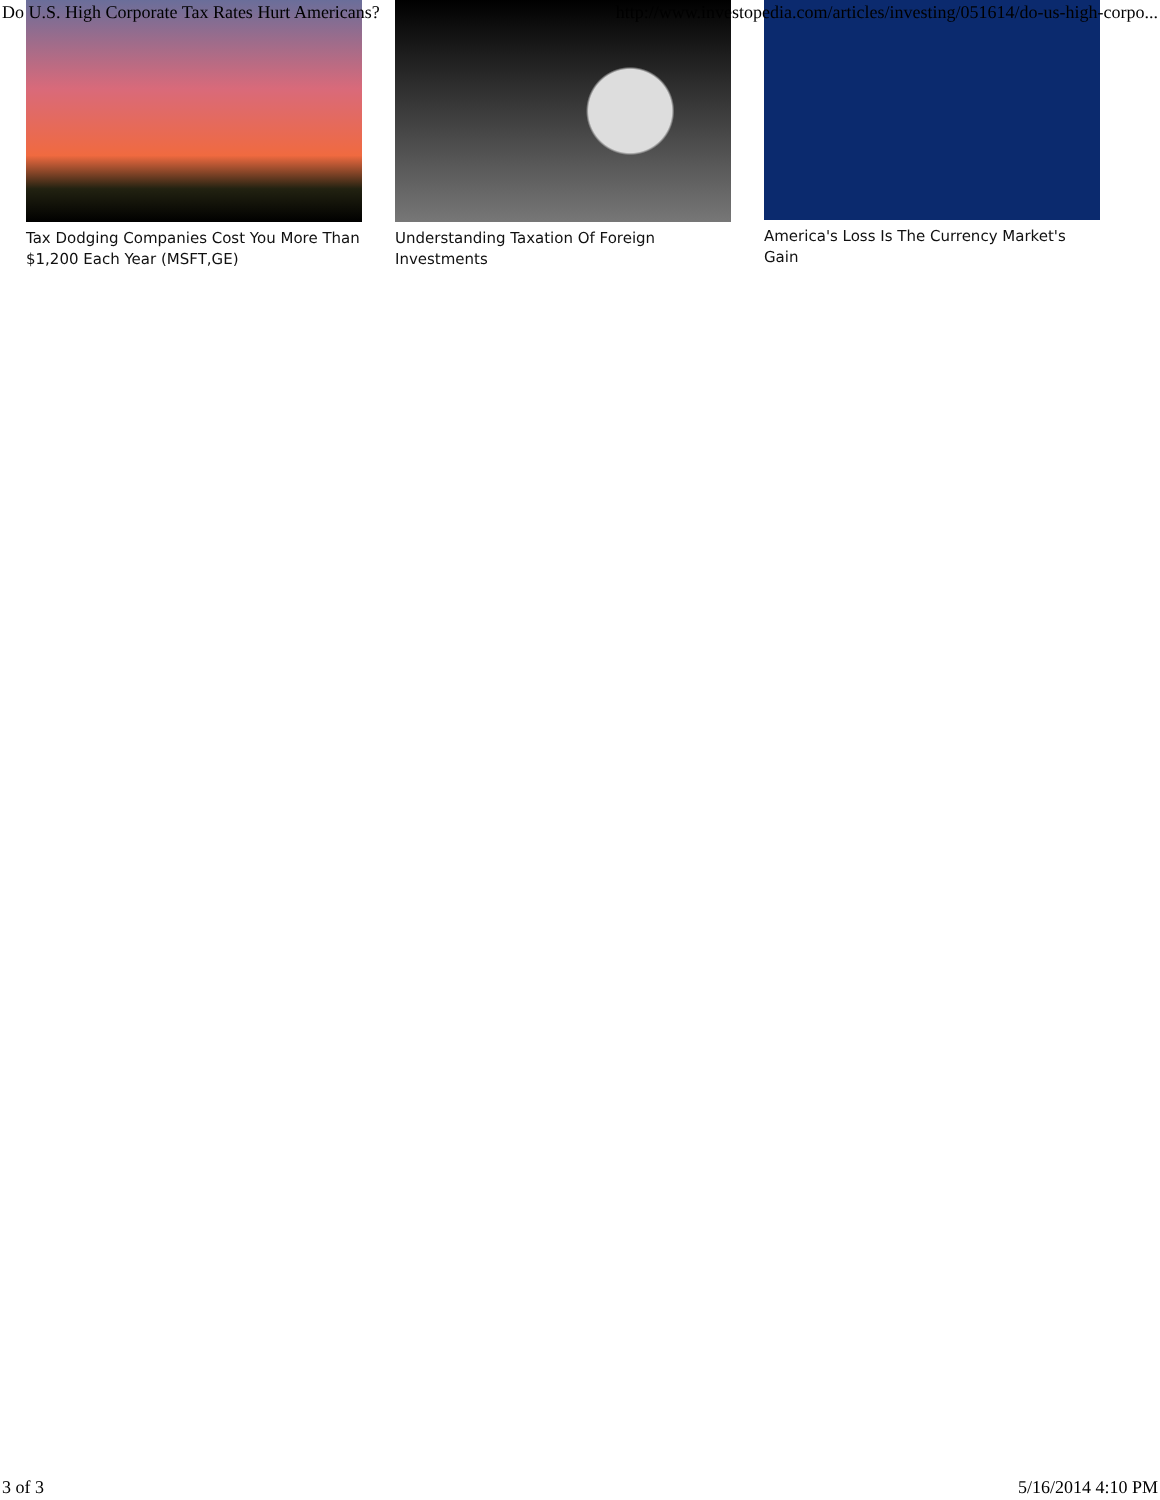Do U.S. High Corporate Tax Rates Hurt Americans? http://www.investopedia.com/articles/investing/051614/do-us-high-corpo...
Tax Dodging Companies Cost You More Than $1,200 Each Year (MSFT,GE)
Understanding Taxation Of Foreign Investments
America's Loss Is The Currency Market's Gain
3 of 3 5/16/2014 4:10 PM